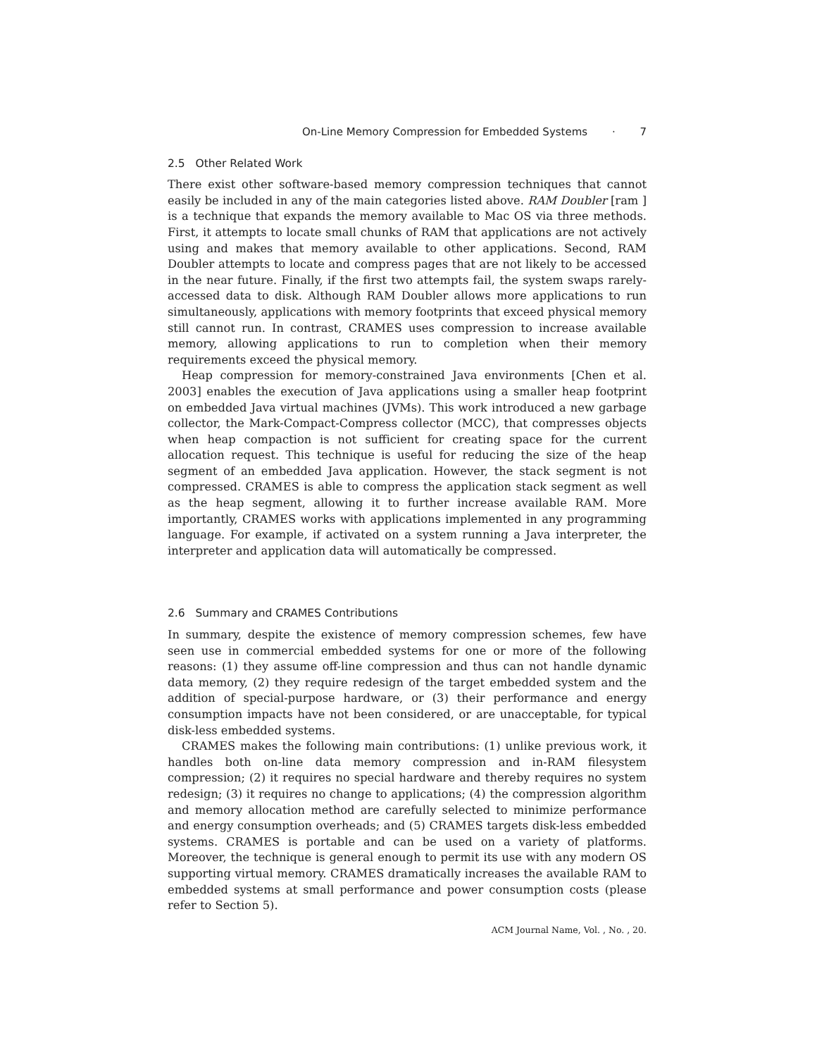On-Line Memory Compression for Embedded Systems · 7
2.5 Other Related Work
There exist other software-based memory compression techniques that cannot easily be included in any of the main categories listed above. RAM Doubler [ram ] is a technique that expands the memory available to Mac OS via three methods. First, it attempts to locate small chunks of RAM that applications are not actively using and makes that memory available to other applications. Second, RAM Doubler attempts to locate and compress pages that are not likely to be accessed in the near future. Finally, if the first two attempts fail, the system swaps rarely-accessed data to disk. Although RAM Doubler allows more applications to run simultaneously, applications with memory footprints that exceed physical memory still cannot run. In contrast, CRAMES uses compression to increase available memory, allowing applications to run to completion when their memory requirements exceed the physical memory.
Heap compression for memory-constrained Java environments [Chen et al. 2003] enables the execution of Java applications using a smaller heap footprint on embedded Java virtual machines (JVMs). This work introduced a new garbage collector, the Mark-Compact-Compress collector (MCC), that compresses objects when heap compaction is not sufficient for creating space for the current allocation request. This technique is useful for reducing the size of the heap segment of an embedded Java application. However, the stack segment is not compressed. CRAMES is able to compress the application stack segment as well as the heap segment, allowing it to further increase available RAM. More importantly, CRAMES works with applications implemented in any programming language. For example, if activated on a system running a Java interpreter, the interpreter and application data will automatically be compressed.
2.6 Summary and CRAMES Contributions
In summary, despite the existence of memory compression schemes, few have seen use in commercial embedded systems for one or more of the following reasons: (1) they assume off-line compression and thus can not handle dynamic data memory, (2) they require redesign of the target embedded system and the addition of special-purpose hardware, or (3) their performance and energy consumption impacts have not been considered, or are unacceptable, for typical disk-less embedded systems.
CRAMES makes the following main contributions: (1) unlike previous work, it handles both on-line data memory compression and in-RAM filesystem compression; (2) it requires no special hardware and thereby requires no system redesign; (3) it requires no change to applications; (4) the compression algorithm and memory allocation method are carefully selected to minimize performance and energy consumption overheads; and (5) CRAMES targets disk-less embedded systems. CRAMES is portable and can be used on a variety of platforms. Moreover, the technique is general enough to permit its use with any modern OS supporting virtual memory. CRAMES dramatically increases the available RAM to embedded systems at small performance and power consumption costs (please refer to Section 5).
ACM Journal Name, Vol. , No. , 20.